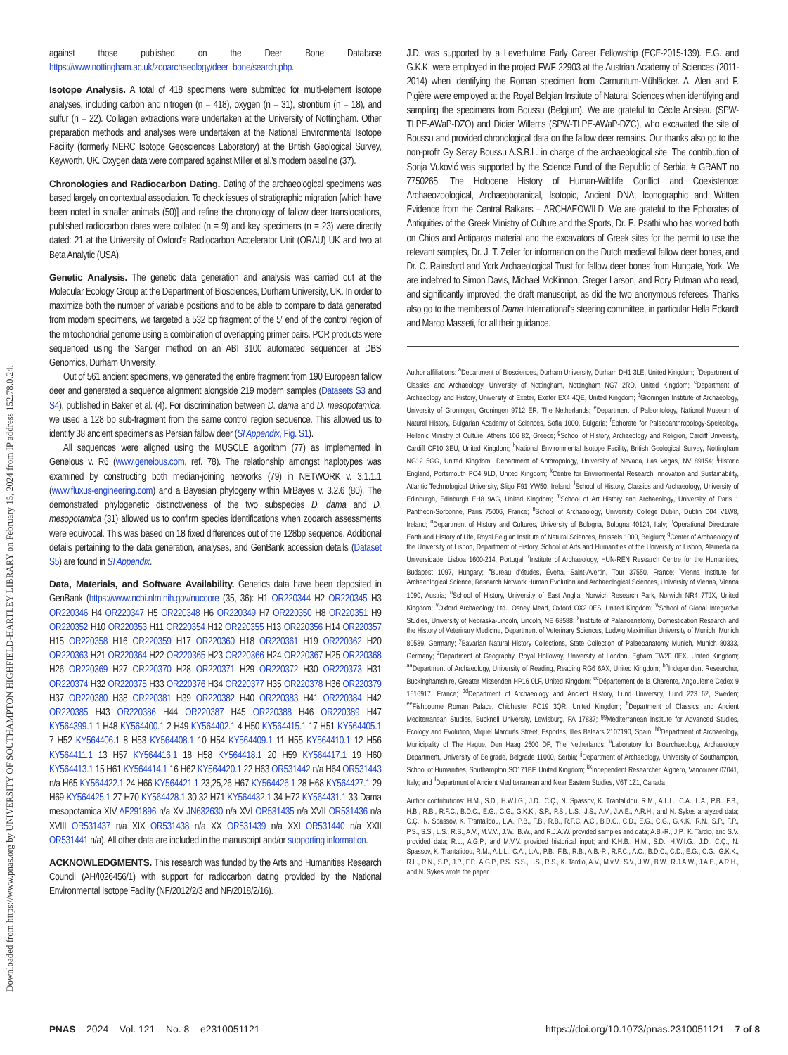Downloaded from https://www.pnas.org by UNIVERSITY OF SOUTHAMPTON HIGHFIELD-HARTLEY LIBRARY on February 15, 2024 from IP address 152.78.0.24.
against those published on the Deer Bone Database https://www.nottingham.ac.uk/zooarchaeology/deer_bone/search.php.
Isotope Analysis. A total of 418 specimens were submitted for multi-element isotope analyses, including carbon and nitrogen (n = 418), oxygen (n = 31), strontium (n = 18), and sulfur (n = 22). Collagen extractions were undertaken at the University of Nottingham. Other preparation methods and analyses were undertaken at the National Environmental Isotope Facility (formerly NERC Isotope Geosciences Laboratory) at the British Geological Survey, Keyworth, UK. Oxygen data were compared against Miller et al.'s modern baseline (37).
Chronologies and Radiocarbon Dating. Dating of the archaeological specimens was based largely on contextual association. To check issues of stratigraphic migration [which have been noted in smaller animals (50)] and refine the chronology of fallow deer translocations, published radiocarbon dates were collated (n = 9) and key specimens (n = 23) were directly dated: 21 at the University of Oxford's Radiocarbon Accelerator Unit (ORAU) UK and two at Beta Analytic (USA).
Genetic Analysis. The genetic data generation and analysis was carried out at the Molecular Ecology Group at the Department of Biosciences, Durham University, UK. In order to maximize both the number of variable positions and to be able to compare to data generated from modern specimens, we targeted a 532 bp fragment of the 5′ end of the control region of the mitochondrial genome using a combination of overlapping primer pairs. PCR products were sequenced using the Sanger method on an ABI 3100 automated sequencer at DBS Genomics, Durham University.
Out of 561 ancient specimens, we generated the entire fragment from 190 European fallow deer and generated a sequence alignment alongside 219 modern samples (Datasets S3 and S4), published in Baker et al. (4). For discrimination between D. dama and D. mesopotamica, we used a 128 bp sub-fragment from the same control region sequence. This allowed us to identify 38 ancient specimens as Persian fallow deer (SI Appendix, Fig. S1).
All sequences were aligned using the MUSCLE algorithm (77) as implemented in Geneious v. R6 (www.geneious.com, ref. 78). The relationship amongst haplotypes was examined by constructing both median-joining networks (79) in NETWORK v. 3.1.1.1 (www.fluxus-engineering.com) and a Bayesian phylogeny within MrBayes v. 3.2.6 (80). The demonstrated phylogenetic distinctiveness of the two subspecies D. dama and D. mesopotamica (31) allowed us to confirm species identifications when zooarch assessments were equivocal. This was based on 18 fixed differences out of the 128bp sequence. Additional details pertaining to the data generation, analyses, and GenBank accession details (Dataset S5) are found in SI Appendix.
Data, Materials, and Software Availability. Genetics data have been deposited in GenBank (https://www.ncbi.nlm.nih.gov/nuccore (35, 36): H1 OR220344 H2 OR220345 H3 OR220346 H4 OR220347 H5 OR220348 H6 OR220349 H7 OR220350 H8 OR220351 H9 OR220352 H10 OR220353 H11 OR220354 H12 OR220355 H13 OR220356 H14 OR220357 H15 OR220358 H16 OR220359 H17 OR220360 H18 OR220361 H19 OR220362 H20 OR220363 H21 OR220364 H22 OR220365 H23 OR220366 H24 OR220367 H25 OR220368 H26 OR220369 H27 OR220370 H28 OR220371 H29 OR220372 H30 OR220373 H31 OR220374 H32 OR220375 H33 OR220376 H34 OR220377 H35 OR220378 H36 OR220379 H37 OR220380 H38 OR220381 H39 OR220382 H40 OR220383 H41 OR220384 H42 OR220385 H43 OR220386 H44 OR220387 H45 OR220388 H46 OR220389 H47 KY564399.1 1 H48 KY564400.1 2 H49 KY564402.1 4 H50 KY564415.1 17 H51 KY564405.1 7 H52 KY564406.1 8 H53 KY564408.1 10 H54 KY564409.1 11 H55 KY564410.1 12 H56 KY564411.1 13 H57 KY564416.1 18 H58 KY564418.1 20 H59 KY564417.1 19 H60 KY564413.1 15 H61 KY564414.1 16 H62 KY564420.1 22 H63 OR531442 n/a H64 OR531443 n/a H65 KY564422.1 24 H66 KY564421.1 23,25,26 H67 KY564426.1 28 H68 KY564427.1 29 H69 KY564425.1 27 H70 KY564428.1 30,32 H71 KY564432.1 34 H72 KY564431.1 33 Dama mesopotamica XIV AF291896 n/a XV JN632630 n/a XVI OR531435 n/a XVII OR531436 n/a XVIII OR531437 n/a XIX OR531438 n/a XX OR531439 n/a XXI OR531440 n/a XXII OR531441 n/a). All other data are included in the manuscript and/or supporting information.
ACKNOWLEDGMENTS. This research was funded by the Arts and Humanities Research Council (AH/I026456/1) with support for radiocarbon dating provided by the National Environmental Isotope Facility (NF/2012/2/3 and NF/2018/2/16).
J.D. was supported by a Leverhulme Early Career Fellowship (ECF-2015-139). E.G. and G.K.K. were employed in the project FWF 22903 at the Austrian Academy of Sciences (2011-2014) when identifying the Roman specimen from Carnuntum-Mühläcker. A. Alen and F. Pigière were employed at the Royal Belgian Institute of Natural Sciences when identifying and sampling the specimens from Boussu (Belgium). We are grateful to Cécile Ansieau (SPW-TLPE-AWaP-DZO) and Didier Willems (SPW-TLPE-AWaP-DZC), who excavated the site of Boussu and provided chronological data on the fallow deer remains. Our thanks also go to the non-profit Gy Seray Boussu A.S.B.L. in charge of the archaeological site. The contribution of Sonja Vuković was supported by the Science Fund of the Republic of Serbia, # GRANT no 7750265, The Holocene History of Human-Wildlife Conflict and Coexistence: Archaeozoological, Archaeobotanical, Isotopic, Ancient DNA, Iconographic and Written Evidence from the Central Balkans – ARCHAEOWILD. We are grateful to the Ephorates of Antiquities of the Greek Ministry of Culture and the Sports, Dr. E. Psathi who has worked both on Chios and Antiparos material and the excavators of Greek sites for the permit to use the relevant samples, Dr. J. T. Zeiler for information on the Dutch medieval fallow deer bones, and Dr. C. Rainsford and York Archaeological Trust for fallow deer bones from Hungate, York. We are indebted to Simon Davis, Michael McKinnon, Greger Larson, and Rory Putman who read, and significantly improved, the draft manuscript, as did the two anonymous referees. Thanks also go to the members of Dama International's steering committee, in particular Hella Eckardt and Marco Masseti, for all their guidance.
Author affiliations: <sup>a</sup>Department of Biosciences, Durham University, Durham DH1 3LE, United Kingdom; <sup>b</sup>Department of Classics and Archaeology, University of Nottingham, Nottingham NG7 2RD, United Kingdom; <sup>c</sup>Department of Archaeology and History, University of Exeter, Exeter EX4 4QE, United Kingdom; <sup>d</sup>Groningen Institute of Archaeology, University of Groningen, Groningen 9712 ER, The Netherlands; <sup>e</sup>Department of Paleontology, National Museum of Natural History, Bulgarian Academy of Sciences, Sofia 1000, Bulgaria; <sup>f</sup>Ephorate for Palaeoanthropology-Speleology, Hellenic Ministry of Culture, Athens 106 82, Greece; <sup>g</sup>School of History, Archaeology and Religion, Cardiff University, Cardiff CF10 3EU, United Kingdom; <sup>h</sup>National Environmental Isotope Facility, British Geological Survey, Nottingham NG12 5GG, United Kingdom; <sup>i</sup>Department of Anthropology, University of Nevada, Las Vegas, NV 89154; <sup>j</sup>Historic England, Portsmouth PO4 9LD, United Kingdom; <sup>k</sup>Centre for Environmental Research Innovation and Sustainability, Atlantic Technological University, Sligo F91 YW50, Ireland; <sup>l</sup>School of History, Classics and Archaeology, University of Edinburgh, Edinburgh EH8 9AG, United Kingdom; <sup>m</sup>School of Art History and Archaeology, University of Paris 1 Panthéon-Sorbonne, Paris 75006, France; <sup>n</sup>School of Archaeology, University College Dublin, Dublin D04 V1W8, Ireland; <sup>o</sup>Department of History and Cultures, University of Bologna, Bologna 40124, Italy; <sup>p</sup>Operational Directorate Earth and History of Life, Royal Belgian Institute of Natural Sciences, Brussels 1000, Belgium; <sup>q</sup>Center of Archaeology of the University of Lisbon, Department of History, School of Arts and Humanities of the University of Lisbon, Alameda da Universidade, Lisboa 1600-214, Portugal; <sup>r</sup>Institute of Archaeology, HUN-REN Research Centre for the Humanities, Budapest 1097, Hungary; <sup>s</sup>Bureau d'études, Éveha, Saint-Avertin, Tour 37550, France; <sup>t</sup>Vienna Institute for Archaeological Science, Research Network Human Evolution and Archaeological Sciences, University of Vienna, Vienna 1090, Austria; <sup>u</sup>School of History, University of East Anglia, Norwich Research Park, Norwich NR4 7TJX, United Kingdom; <sup>v</sup>Oxford Archaeology Ltd., Osney Mead, Oxford OX2 0ES, United Kingdom; <sup>w</sup>School of Global Integrative Studies, University of Nebraska-Lincoln, Lincoln, NE 68588; <sup>x</sup>Institute of Palaeoanatomy, Domestication Research and the History of Veterinary Medicine, Department of Veterinary Sciences, Ludwig Maximilian University of Munich, Munich 80539, Germany; <sup>y</sup>Bavarian Natural History Collections, State Collection of Palaeoanatomy Munich, Munich 80333, Germany; <sup>z</sup>Department of Geography, Royal Holloway, University of London, Egham TW20 0EX, United Kingdom; <sup>aa</sup>Department of Archaeology, University of Reading, Reading RG6 6AX, United Kingdom; <sup>bb</sup>Independent Researcher, Buckinghamshire, Greater Missenden HP16 0LF, United Kingdom; <sup>cc</sup>Département de la Charente, Angouleme Cedex 9 1616917, France; <sup>dd</sup>Department of Archaeology and Ancient History, Lund University, Lund 223 62, Sweden; <sup>ee</sup>Fishbourne Roman Palace, Chichester PO19 3QR, United Kingdom; <sup>ff</sup>Department of Classics and Ancient Mediterranean Studies, Bucknell University, Lewisburg, PA 17837; <sup>gg</sup>Mediterranean Institute for Advanced Studies, Ecology and Evolution, Miquel Marquès Street, Esporles, Illes Balears 2107190, Spain; <sup>hh</sup>Department of Archaeology, Municipality of The Hague, Den Haag 2500 DP, The Netherlands; <sup>ii</sup>Laboratory for Bioarchaeology, Archaeology Department, University of Belgrade, Belgrade 11000, Serbia; <sup>jj</sup>Department of Archaeology, University of Southampton, School of Humanities, Southampton SO171BF, United Kingdom; <sup>kk</sup>Independent Researcher, Alghero, Vancouver 07041, Italy; and <sup>ll</sup>Department of Ancient Mediterranean and Near Eastern Studies, V6T 1Z1, Canada
Author contributions: H.M., S.D., H.W.I.G., J.D., C.Ç., N. Spassov, K. Trantalidou, R.M., A.L.L., C.A., L.A., P.B., F.B., H.B., R.B., R.F.C., B.D.C., E.G., C.G., G.K.K., S.P., P.S., L.S., J.S., A.V., J.A.E., A.R.H., and N. Sykes analyzed data; C.Ç., N. Spassov, K. Trantalidou, L.A., P.B., F.B., R.B., R.F.C, A.C., B.D.C., C.D., E.G., C.G., G.K.K., R.N., S.P., F.P., P.S., S.S., L.S., R.S., A.V., M.V.V., J.W., B.W., and R.J.A.W. provided samples and data; A.B.-R., J.P., K. Tardio, and S.V. provided data; R.L., A.G.P., and M.V.V. provided historical input; and K.H.B., H.M., S.D., H.W.I.G., J.D., C.Ç., N. Spassov, K. Trantalidou, R.M., A.L.L., C.A., L.A., P.B., F.B., R.B., A.B.-R., R.F.C., A.C., B.D.C., C.D., E.G., C.G., G.K.K., R.L., R.N., S.P., J.P., F.P., A.G.P., P.S., S.S., L.S., R.S., K. Tardio, A.V., M.v.V., S.V., J.W., B.W., R.J.A.W., J.A.E., A.R.H., and N. Sykes wrote the paper.
PNAS 2024 Vol. 121 No. 8 e2310051121 https://doi.org/10.1073/pnas.2310051121 7 of 8